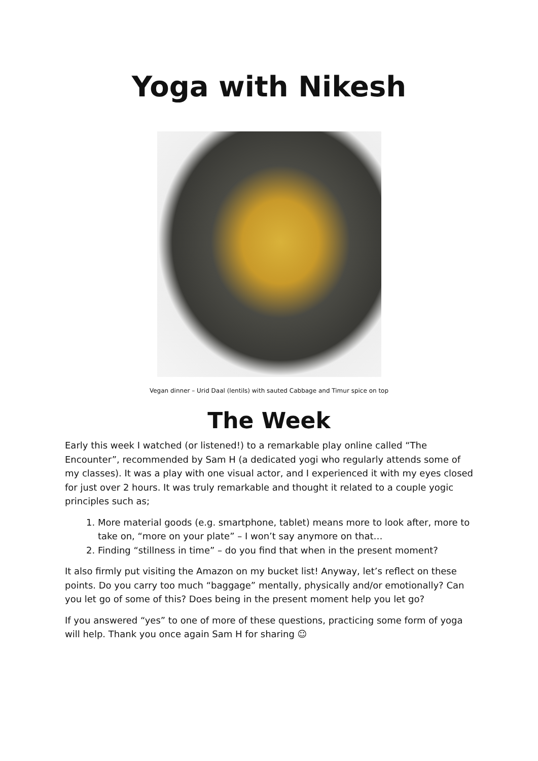Yoga with Nikesh
Vegan dinner – Urid Daal (lentils) with sauted Cabbage and Timur spice on top
The Week
Early this week I watched (or listened!) to a remarkable play online called “The Encounter”, recommended by Sam H (a dedicated yogi who regularly attends some of my classes). It was a play with one visual actor, and I experienced it with my eyes closed for just over 2 hours. It was truly remarkable and thought it related to a couple yogic principles such as;
1. More material goods (e.g. smartphone, tablet) means more to look after, more to take on, “more on your plate” – I won’t say anymore on that…
2. Finding “stillness in time” – do you find that when in the present moment?
It also firmly put visiting the Amazon on my bucket list! Anyway, let’s reflect on these points. Do you carry too much “baggage” mentally, physically and/or emotionally? Can you let go of some of this? Does being in the present moment help you let go?
If you answered “yes” to one of more of these questions, practicing some form of yoga will help. Thank you once again Sam H for sharing ☺